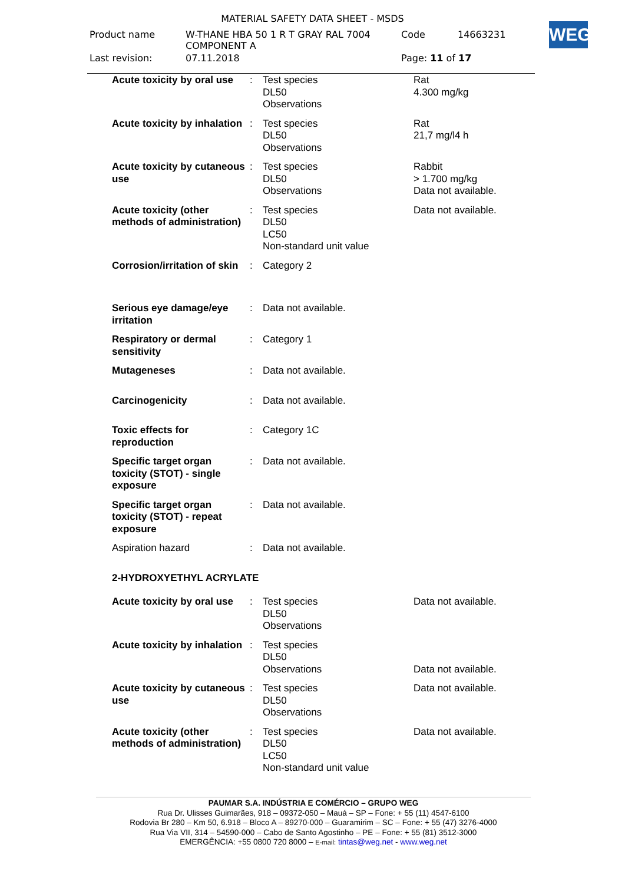MATERIAL SAFETY DATA SHEET - MSDS
| Product name | W-THANE HBA 50 1 R T GRAY RAL 7004 COMPONENT A | Code | 14663231 |
| Last revision: | 07.11.2018 | Page: 11 of 17 | |
WEG
| Acute toxicity by oral use | : | Test species DL50 Observations | Rat 4.300 mg/kg |
| Acute toxicity by inhalation | : | Test species DL50 Observations | Rat 21,7 mg/l4 h |
| Acute toxicity by cutaneous use | : | Test species DL50 Observations | Rabbit > 1.700 mg/kg Data not available. |
| Acute toxicity (other methods of administration) | : | Test species DL50 LC50 Non-standard unit value | Data not available. |
| Corrosion/irritation of skin | : | Category 2 | |
| Serious eye damage/eye irritation | : | Data not available. | |
| Respiratory or dermal sensitivity | : | Category 1 | |
| Mutageneses | : | Data not available. | |
| Carcinogenicity | : | Data not available. | |
| Toxic effects for reproduction | : | Category 1C | |
| Specific target organ toxicity (STOT) - single exposure | : | Data not available. | |
| Specific target organ toxicity (STOT) - repeat exposure | : | Data not available. | |
| Aspiration hazard | : | Data not available. | |
| 2-HYDROXYETHYL ACRYLATE | | | |
| Acute toxicity by oral use | : | Test species DL50 Observations | Data not available. |
| Acute toxicity by inhalation | : | Test species DL50 Observations | Data not available. |
| Acute toxicity by cutaneous use | : | Test species DL50 Observations | Data not available. |
| Acute toxicity (other methods of administration) | : | Test species DL50 LC50 Non-standard unit value | Data not available. |
PAUMAR S.A. INDÚSTRIA E COMÉRCIO – GRUPO WEG
Rua Dr. Ulisses Guimarães, 918 – 09372-050 – Mauá – SP – Fone: + 55 (11) 4547-6100
Rodovia Br 280 – Km 50, 6.918 – Bloco A – 89270-000 – Guaramirim – SC – Fone: + 55 (47) 3276-4000
Rua Via VII, 314 – 54590-000 – Cabo de Santo Agostinho – PE – Fone: + 55 (81) 3512-3000
EMERGÊNCIA: +55 0800 720 8000 – E-mail: tintas@weg.net - www.weg.net